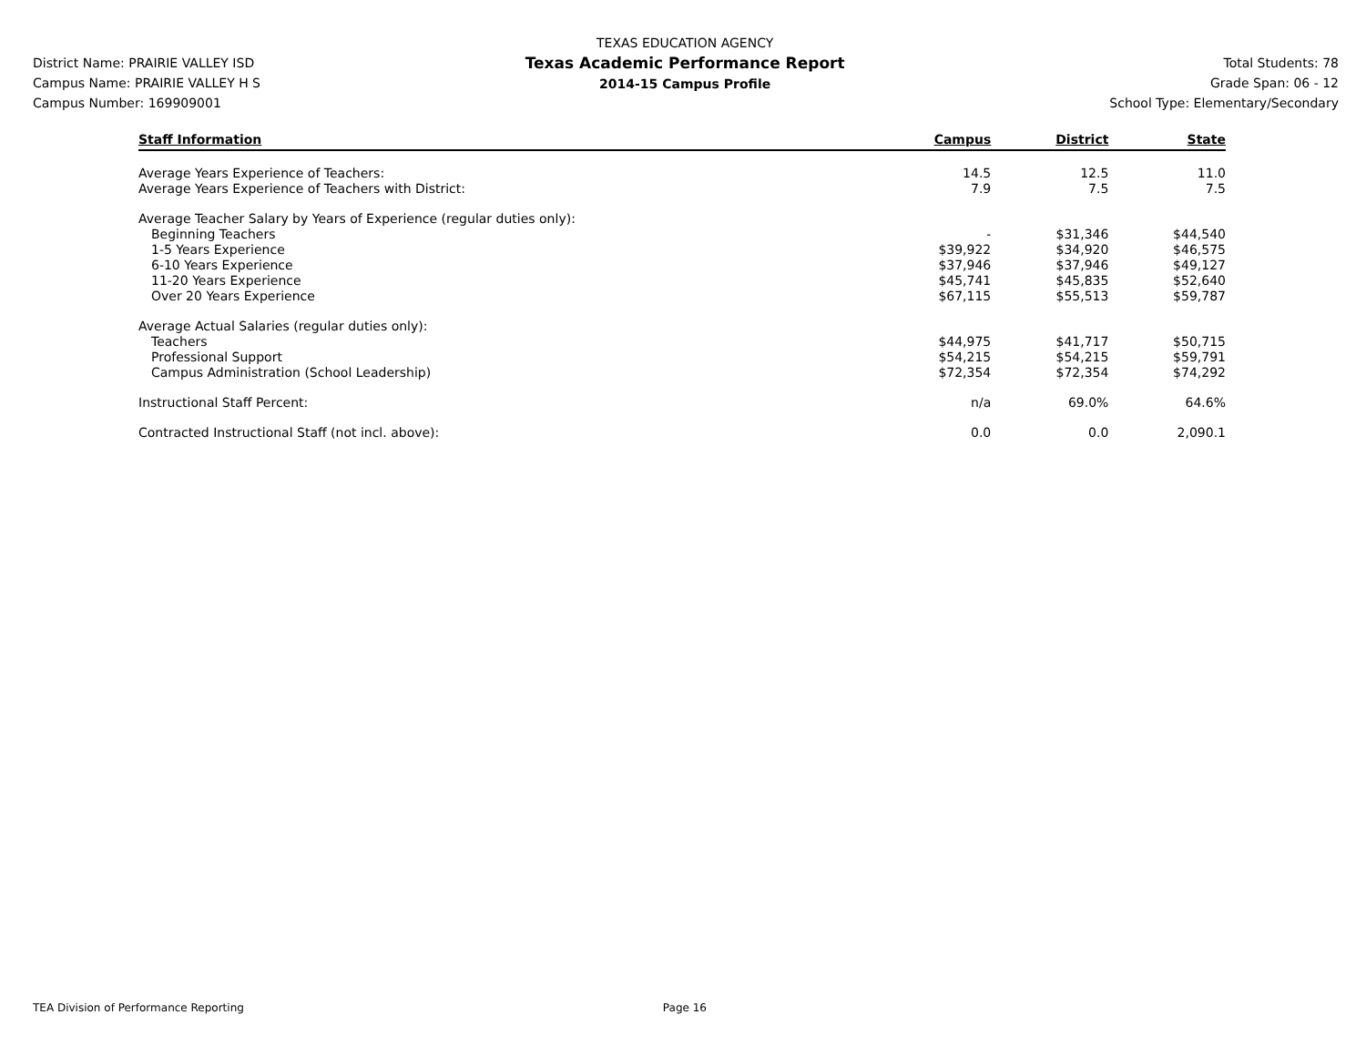District Name: PRAIRIE VALLEY ISD
Campus Name: PRAIRIE VALLEY H S
Campus Number: 169909001
TEXAS EDUCATION AGENCY
Texas Academic Performance Report
2014-15 Campus Profile
Total Students: 78
Grade Span: 06 - 12
School Type: Elementary/Secondary
| Staff Information | Campus | District | State |
| --- | --- | --- | --- |
| Average Years Experience of Teachers: | 14.5 | 12.5 | 11.0 |
| Average Years Experience of Teachers with District: | 7.9 | 7.5 | 7.5 |
| Average Teacher Salary by Years of Experience (regular duties only): | | | |
| Beginning Teachers | - | $31,346 | $44,540 |
| 1-5 Years Experience | $39,922 | $34,920 | $46,575 |
| 6-10 Years Experience | $37,946 | $37,946 | $49,127 |
| 11-20 Years Experience | $45,741 | $45,835 | $52,640 |
| Over 20 Years Experience | $67,115 | $55,513 | $59,787 |
| Average Actual Salaries (regular duties only): | | | |
| Teachers | $44,975 | $41,717 | $50,715 |
| Professional Support | $54,215 | $54,215 | $59,791 |
| Campus Administration (School Leadership) | $72,354 | $72,354 | $74,292 |
| Instructional Staff Percent: | n/a | 69.0% | 64.6% |
| Contracted Instructional Staff (not incl. above): | 0.0 | 0.0 | 2,090.1 |
TEA Division of Performance Reporting Page 16